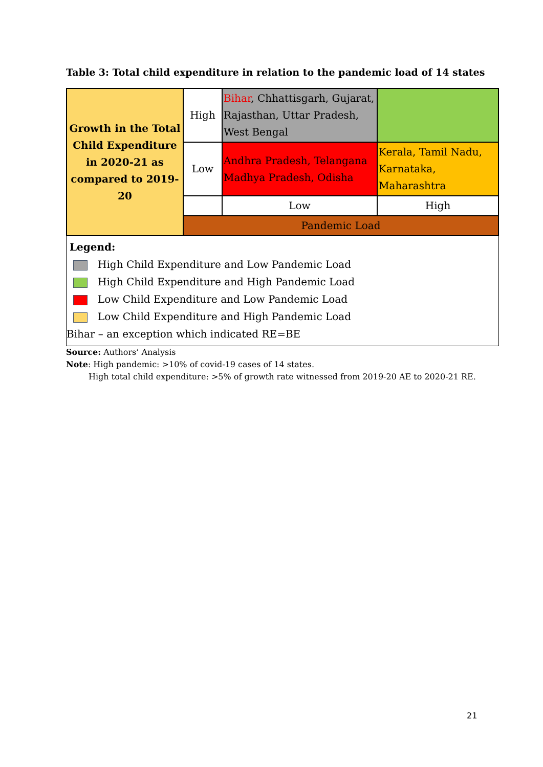Table 3: Total child expenditure in relation to the pandemic load of 14 states
| Growth in the Total Child Expenditure in 2020-21 as compared to 2019-20 | High | Bihar , Chhattisgarh, Gujarat, Rajasthan, Uttar Pradesh, West Bengal | |
| | Low | Andhra Pradesh, Telangana Madhya Pradesh, Odisha | Kerala, Tamil Nadu, Karnataka, Maharashtra |
| | | Low | High |
| | Pandemic Load | | |
Legend:
High Child Expenditure and Low Pandemic Load
High Child Expenditure and High Pandemic Load
Low Child Expenditure and Low Pandemic Load
Low Child Expenditure and High Pandemic Load
Bihar – an exception which indicated RE=BE
Source: Authors’ Analysis
Note: High pandemic: >10% of covid-19 cases of 14 states.
High total child expenditure: >5% of growth rate witnessed from 2019-20 AE to 2020-21 RE.
21